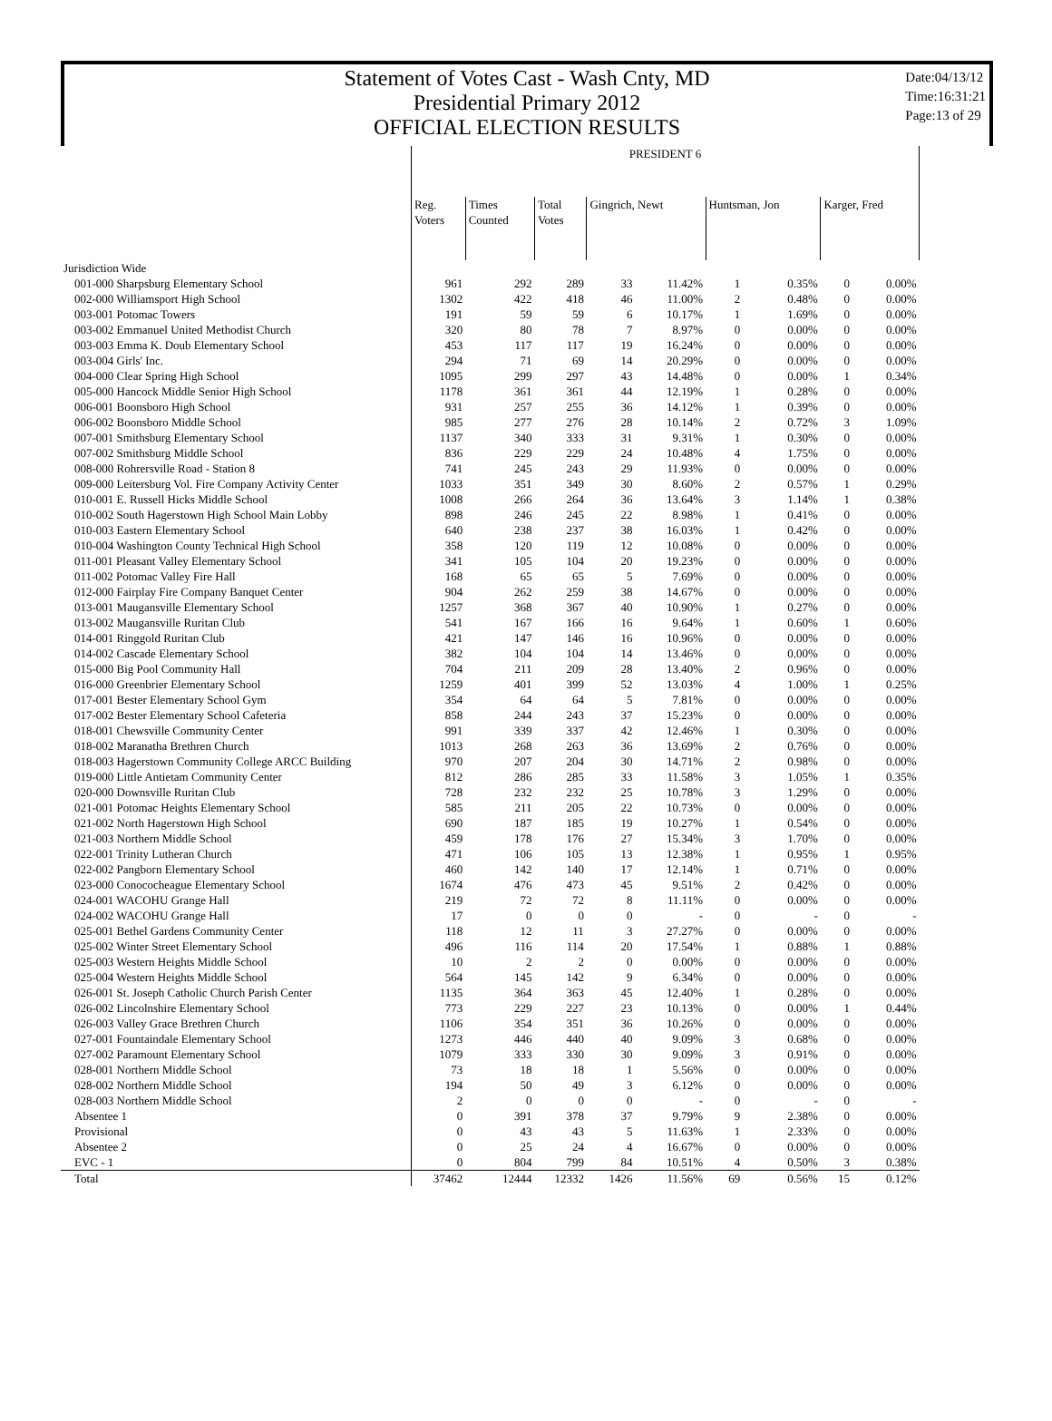Statement of Votes Cast - Wash Cnty, MD
Presidential Primary 2012
OFFICIAL ELECTION RESULTS
Date:04/13/12
Time:16:31:21
Page:13 of 29
| | PRESIDENT 6 | | | | | | | | |
| --- | --- | --- | --- | --- | --- | --- | --- | --- | --- |
| | Reg. Voters | Times Counted | Total Votes | Gingrich, Newt | | Huntsman, Jon | | Karger, Fred | |
| Jurisdiction Wide | | | | | | | | | |
| 001-000 Sharpsburg Elementary School | 961 | 292 | 289 | 33 | 11.42% | 1 | 0.35% | 0 | 0.00% |
| 002-000 Williamsport High School | 1302 | 422 | 418 | 46 | 11.00% | 2 | 0.48% | 0 | 0.00% |
| 003-001 Potomac Towers | 191 | 59 | 59 | 6 | 10.17% | 1 | 1.69% | 0 | 0.00% |
| 003-002 Emmanuel United Methodist Church | 320 | 80 | 78 | 7 | 8.97% | 0 | 0.00% | 0 | 0.00% |
| 003-003 Emma K. Doub Elementary School | 453 | 117 | 117 | 19 | 16.24% | 0 | 0.00% | 0 | 0.00% |
| 003-004 Girls' Inc. | 294 | 71 | 69 | 14 | 20.29% | 0 | 0.00% | 0 | 0.00% |
| 004-000 Clear Spring High School | 1095 | 299 | 297 | 43 | 14.48% | 0 | 0.00% | 1 | 0.34% |
| 005-000 Hancock Middle Senior High School | 1178 | 361 | 361 | 44 | 12.19% | 1 | 0.28% | 0 | 0.00% |
| 006-001 Boonsboro High School | 931 | 257 | 255 | 36 | 14.12% | 1 | 0.39% | 0 | 0.00% |
| 006-002 Boonsboro Middle School | 985 | 277 | 276 | 28 | 10.14% | 2 | 0.72% | 3 | 1.09% |
| 007-001 Smithsburg Elementary School | 1137 | 340 | 333 | 31 | 9.31% | 1 | 0.30% | 0 | 0.00% |
| 007-002 Smithsburg Middle School | 836 | 229 | 229 | 24 | 10.48% | 4 | 1.75% | 0 | 0.00% |
| 008-000 Rohrersville Road - Station 8 | 741 | 245 | 243 | 29 | 11.93% | 0 | 0.00% | 0 | 0.00% |
| 009-000 Leitersburg Vol. Fire Company Activity Center | 1033 | 351 | 349 | 30 | 8.60% | 2 | 0.57% | 1 | 0.29% |
| 010-001 E. Russell Hicks Middle School | 1008 | 266 | 264 | 36 | 13.64% | 3 | 1.14% | 1 | 0.38% |
| 010-002 South Hagerstown High School Main Lobby | 898 | 246 | 245 | 22 | 8.98% | 1 | 0.41% | 0 | 0.00% |
| 010-003 Eastern Elementary School | 640 | 238 | 237 | 38 | 16.03% | 1 | 0.42% | 0 | 0.00% |
| 010-004 Washington County Technical High School | 358 | 120 | 119 | 12 | 10.08% | 0 | 0.00% | 0 | 0.00% |
| 011-001 Pleasant Valley Elementary School | 341 | 105 | 104 | 20 | 19.23% | 0 | 0.00% | 0 | 0.00% |
| 011-002 Potomac Valley Fire Hall | 168 | 65 | 65 | 5 | 7.69% | 0 | 0.00% | 0 | 0.00% |
| 012-000 Fairplay Fire Company Banquet Center | 904 | 262 | 259 | 38 | 14.67% | 0 | 0.00% | 0 | 0.00% |
| 013-001 Maugansville Elementary School | 1257 | 368 | 367 | 40 | 10.90% | 1 | 0.27% | 0 | 0.00% |
| 013-002 Maugansville Ruritan Club | 541 | 167 | 166 | 16 | 9.64% | 1 | 0.60% | 1 | 0.60% |
| 014-001 Ringgold Ruritan Club | 421 | 147 | 146 | 16 | 10.96% | 0 | 0.00% | 0 | 0.00% |
| 014-002 Cascade Elementary School | 382 | 104 | 104 | 14 | 13.46% | 0 | 0.00% | 0 | 0.00% |
| 015-000 Big Pool Community Hall | 704 | 211 | 209 | 28 | 13.40% | 2 | 0.96% | 0 | 0.00% |
| 016-000 Greenbrier Elementary School | 1259 | 401 | 399 | 52 | 13.03% | 4 | 1.00% | 1 | 0.25% |
| 017-001 Bester Elementary School Gym | 354 | 64 | 64 | 5 | 7.81% | 0 | 0.00% | 0 | 0.00% |
| 017-002 Bester Elementary School Cafeteria | 858 | 244 | 243 | 37 | 15.23% | 0 | 0.00% | 0 | 0.00% |
| 018-001 Chewsville Community Center | 991 | 339 | 337 | 42 | 12.46% | 1 | 0.30% | 0 | 0.00% |
| 018-002 Maranatha Brethren Church | 1013 | 268 | 263 | 36 | 13.69% | 2 | 0.76% | 0 | 0.00% |
| 018-003 Hagerstown Community College ARCC Building | 970 | 207 | 204 | 30 | 14.71% | 2 | 0.98% | 0 | 0.00% |
| 019-000 Little Antietam Community Center | 812 | 286 | 285 | 33 | 11.58% | 3 | 1.05% | 1 | 0.35% |
| 020-000 Downsville Ruritan Club | 728 | 232 | 232 | 25 | 10.78% | 3 | 1.29% | 0 | 0.00% |
| 021-001 Potomac Heights Elementary School | 585 | 211 | 205 | 22 | 10.73% | 0 | 0.00% | 0 | 0.00% |
| 021-002 North Hagerstown High School | 690 | 187 | 185 | 19 | 10.27% | 1 | 0.54% | 0 | 0.00% |
| 021-003 Northern Middle School | 459 | 178 | 176 | 27 | 15.34% | 3 | 1.70% | 0 | 0.00% |
| 022-001 Trinity Lutheran Church | 471 | 106 | 105 | 13 | 12.38% | 1 | 0.95% | 1 | 0.95% |
| 022-002 Pangborn Elementary School | 460 | 142 | 140 | 17 | 12.14% | 1 | 0.71% | 0 | 0.00% |
| 023-000 Conococheague Elementary School | 1674 | 476 | 473 | 45 | 9.51% | 2 | 0.42% | 0 | 0.00% |
| 024-001 WACOHU Grange Hall | 219 | 72 | 72 | 8 | 11.11% | 0 | 0.00% | 0 | 0.00% |
| 024-002 WACOHU Grange Hall | 17 | 0 | 0 | 0 | - | 0 | - | 0 | - |
| 025-001 Bethel Gardens Community Center | 118 | 12 | 11 | 3 | 27.27% | 0 | 0.00% | 0 | 0.00% |
| 025-002 Winter Street Elementary School | 496 | 116 | 114 | 20 | 17.54% | 1 | 0.88% | 1 | 0.88% |
| 025-003 Western Heights Middle School | 10 | 2 | 2 | 0 | 0.00% | 0 | 0.00% | 0 | 0.00% |
| 025-004 Western Heights Middle School | 564 | 145 | 142 | 9 | 6.34% | 0 | 0.00% | 0 | 0.00% |
| 026-001 St. Joseph Catholic Church Parish Center | 1135 | 364 | 363 | 45 | 12.40% | 1 | 0.28% | 0 | 0.00% |
| 026-002 Lincolnshire Elementary School | 773 | 229 | 227 | 23 | 10.13% | 0 | 0.00% | 1 | 0.44% |
| 026-003 Valley Grace Brethren Church | 1106 | 354 | 351 | 36 | 10.26% | 0 | 0.00% | 0 | 0.00% |
| 027-001 Fountaindale Elementary School | 1273 | 446 | 440 | 40 | 9.09% | 3 | 0.68% | 0 | 0.00% |
| 027-002 Paramount Elementary School | 1079 | 333 | 330 | 30 | 9.09% | 3 | 0.91% | 0 | 0.00% |
| 028-001 Northern Middle School | 73 | 18 | 18 | 1 | 5.56% | 0 | 0.00% | 0 | 0.00% |
| 028-002 Northern Middle School | 194 | 50 | 49 | 3 | 6.12% | 0 | 0.00% | 0 | 0.00% |
| 028-003 Northern Middle School | 2 | 0 | 0 | 0 | - | 0 | - | 0 | - |
| Absentee 1 | 0 | 391 | 378 | 37 | 9.79% | 9 | 2.38% | 0 | 0.00% |
| Provisional | 0 | 43 | 43 | 5 | 11.63% | 1 | 2.33% | 0 | 0.00% |
| Absentee 2 | 0 | 25 | 24 | 4 | 16.67% | 0 | 0.00% | 0 | 0.00% |
| EVC - 1 | 0 | 804 | 799 | 84 | 10.51% | 4 | 0.50% | 3 | 0.38% |
| Total | 37462 | 12444 | 12332 | 1426 | 11.56% | 69 | 0.56% | 15 | 0.12% |